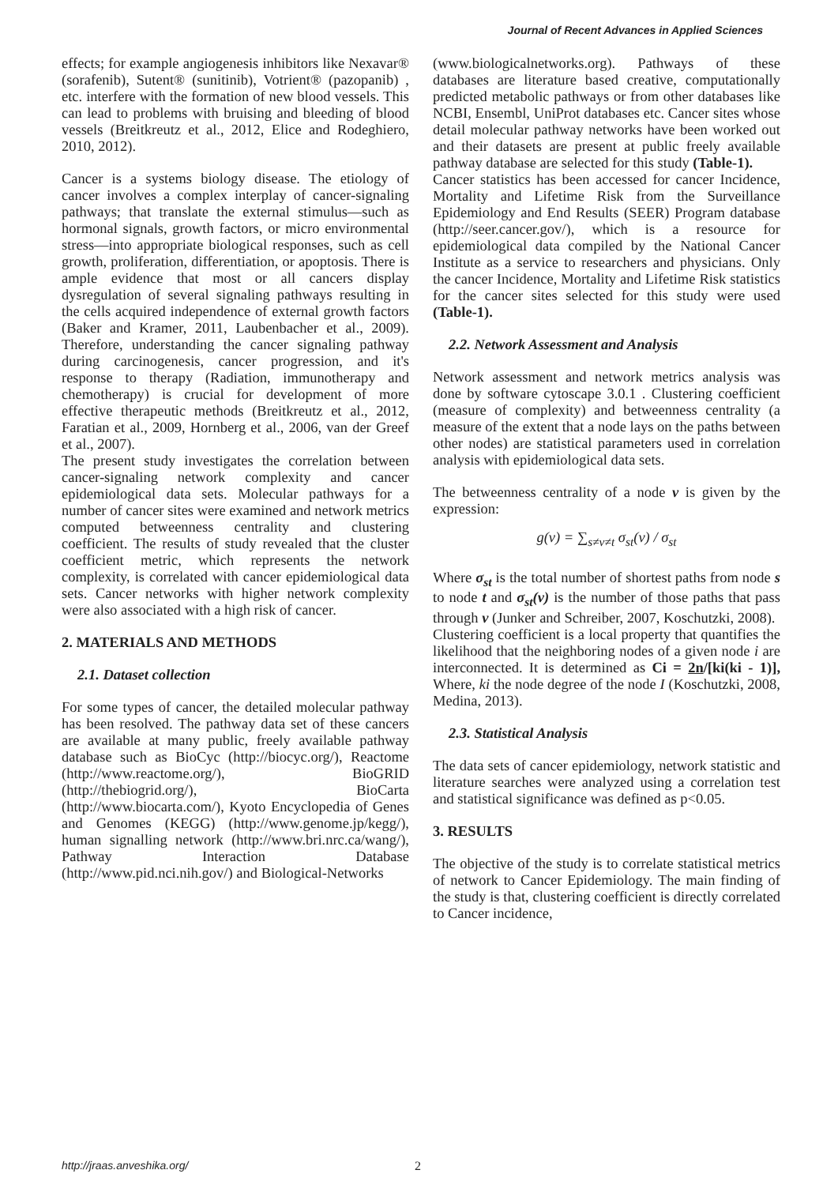Journal of Recent Advances in Applied Sciences
effects; for example angiogenesis inhibitors like Nexavar® (sorafenib), Sutent® (sunitinib), Votrient® (pazopanib) , etc. interfere with the formation of new blood vessels. This can lead to problems with bruising and bleeding of blood vessels (Breitkreutz et al., 2012, Elice and Rodeghiero, 2010, 2012).
Cancer is a systems biology disease. The etiology of cancer involves a complex interplay of cancer-signaling pathways; that translate the external stimulus—such as hormonal signals, growth factors, or micro environmental stress—into appropriate biological responses, such as cell growth, proliferation, differentiation, or apoptosis. There is ample evidence that most or all cancers display dysregulation of several signaling pathways resulting in the cells acquired independence of external growth factors (Baker and Kramer, 2011, Laubenbacher et al., 2009). Therefore, understanding the cancer signaling pathway during carcinogenesis, cancer progression, and it's response to therapy (Radiation, immunotherapy and chemotherapy) is crucial for development of more effective therapeutic methods (Breitkreutz et al., 2012, Faratian et al., 2009, Hornberg et al., 2006, van der Greef et al., 2007).
The present study investigates the correlation between cancer-signaling network complexity and cancer epidemiological data sets. Molecular pathways for a number of cancer sites were examined and network metrics computed betweenness centrality and clustering coefficient. The results of study revealed that the cluster coefficient metric, which represents the network complexity, is correlated with cancer epidemiological data sets. Cancer networks with higher network complexity were also associated with a high risk of cancer.
2. MATERIALS AND METHODS
2.1. Dataset collection
For some types of cancer, the detailed molecular pathway has been resolved. The pathway data set of these cancers are available at many public, freely available pathway database such as BioCyc (http://biocyc.org/), Reactome (http://www.reactome.org/), BioGRID (http://thebiogrid.org/), BioCarta (http://www.biocarta.com/), Kyoto Encyclopedia of Genes and Genomes (KEGG) (http://www.genome.jp/kegg/), human signalling network (http://www.bri.nrc.ca/wang/), Pathway Interaction Database (http://www.pid.nci.nih.gov/) and Biological-Networks
(www.biologicalnetworks.org). Pathways of these databases are literature based creative, computationally predicted metabolic pathways or from other databases like NCBI, Ensembl, UniProt databases etc. Cancer sites whose detail molecular pathway networks have been worked out and their datasets are present at public freely available pathway database are selected for this study (Table-1).
Cancer statistics has been accessed for cancer Incidence, Mortality and Lifetime Risk from the Surveillance Epidemiology and End Results (SEER) Program database (http://seer.cancer.gov/), which is a resource for epidemiological data compiled by the National Cancer Institute as a service to researchers and physicians. Only the cancer Incidence, Mortality and Lifetime Risk statistics for the cancer sites selected for this study were used (Table-1).
2.2. Network Assessment and Analysis
Network assessment and network metrics analysis was done by software cytoscape 3.0.1 . Clustering coefficient (measure of complexity) and betweenness centrality (a measure of the extent that a node lays on the paths between other nodes) are statistical parameters used in correlation analysis with epidemiological data sets.
The betweenness centrality of a node v is given by the expression:
g(v) = ∑<sub>s≠v≠t</sub> σ<sub>st</sub>(v) / σ<sub>st</sub>
Where σ<sub>st</sub> is the total number of shortest paths from node s to node t and σ<sub>st</sub>(v) is the number of those paths that pass through v (Junker and Schreiber, 2007, Koschutzki, 2008).
Clustering coefficient is a local property that quantifies the likelihood that the neighboring nodes of a given node i are interconnected. It is determined as Ci = 2n/[ki(ki - 1)], Where, ki the node degree of the node I (Koschutzki, 2008, Medina, 2013).
2.3. Statistical Analysis
The data sets of cancer epidemiology, network statistic and literature searches were analyzed using a correlation test and statistical significance was defined as p<0.05.
3. RESULTS
The objective of the study is to correlate statistical metrics of network to Cancer Epidemiology. The main finding of the study is that, clustering coefficient is directly correlated to Cancer incidence,
http://jraas.anveshika.org/ 2